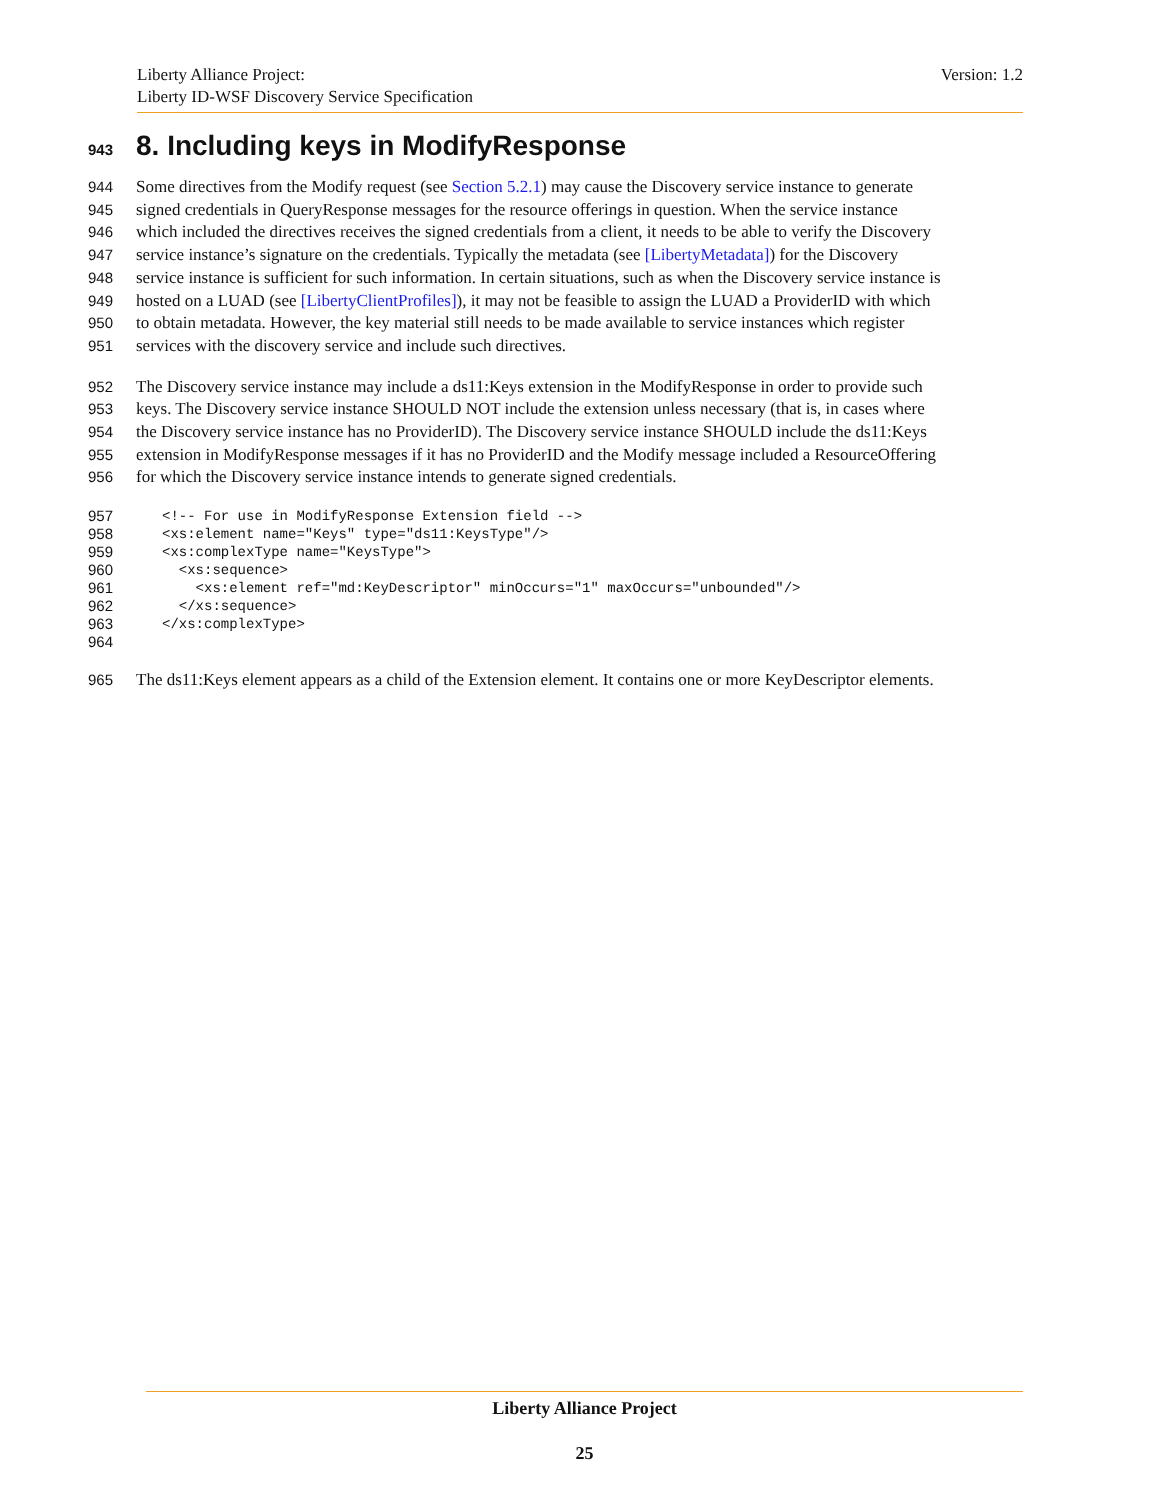Liberty Alliance Project:
Liberty ID-WSF Discovery Service Specification
Version: 1.2
943 8. Including keys in ModifyResponse
944 Some directives from the Modify request (see Section 5.2.1) may cause the Discovery service instance to generate
945 signed credentials in QueryResponse messages for the resource offerings in question. When the service instance
946 which included the directives receives the signed credentials from a client, it needs to be able to verify the Discovery
947 service instance’s signature on the credentials. Typically the metadata (see [LibertyMetadata]) for the Discovery
948 service instance is sufficient for such information. In certain situations, such as when the Discovery service instance is
949 hosted on a LUAD (see [LibertyClientProfiles]), it may not be feasible to assign the LUAD a ProviderID with which
950 to obtain metadata. However, the key material still needs to be made available to service instances which register
951 services with the discovery service and include such directives.
952 The Discovery service instance may include a ds11:Keys extension in the ModifyResponse in order to provide such
953 keys. The Discovery service instance SHOULD NOT include the extension unless necessary (that is, in cases where
954 the Discovery service instance has no ProviderID). The Discovery service instance SHOULD include the ds11:Keys
955 extension in ModifyResponse messages if it has no ProviderID and the Modify message included a ResourceOffering
956 for which the Discovery service instance intends to generate signed credentials.
957 <!-- For use in ModifyResponse Extension field -->
958 <xs:element name="Keys" type="ds11:KeysType"/>
959 <xs:complexType name="KeysType">
960 <xs:sequence>
961 <xs:element ref="md:KeyDescriptor" minOccurs="1" maxOccurs="unbounded"/>
962 </xs:sequence>
963 </xs:complexType>
964
965 The ds11:Keys element appears as a child of the Extension element. It contains one or more KeyDescriptor elements.
Liberty Alliance Project
25